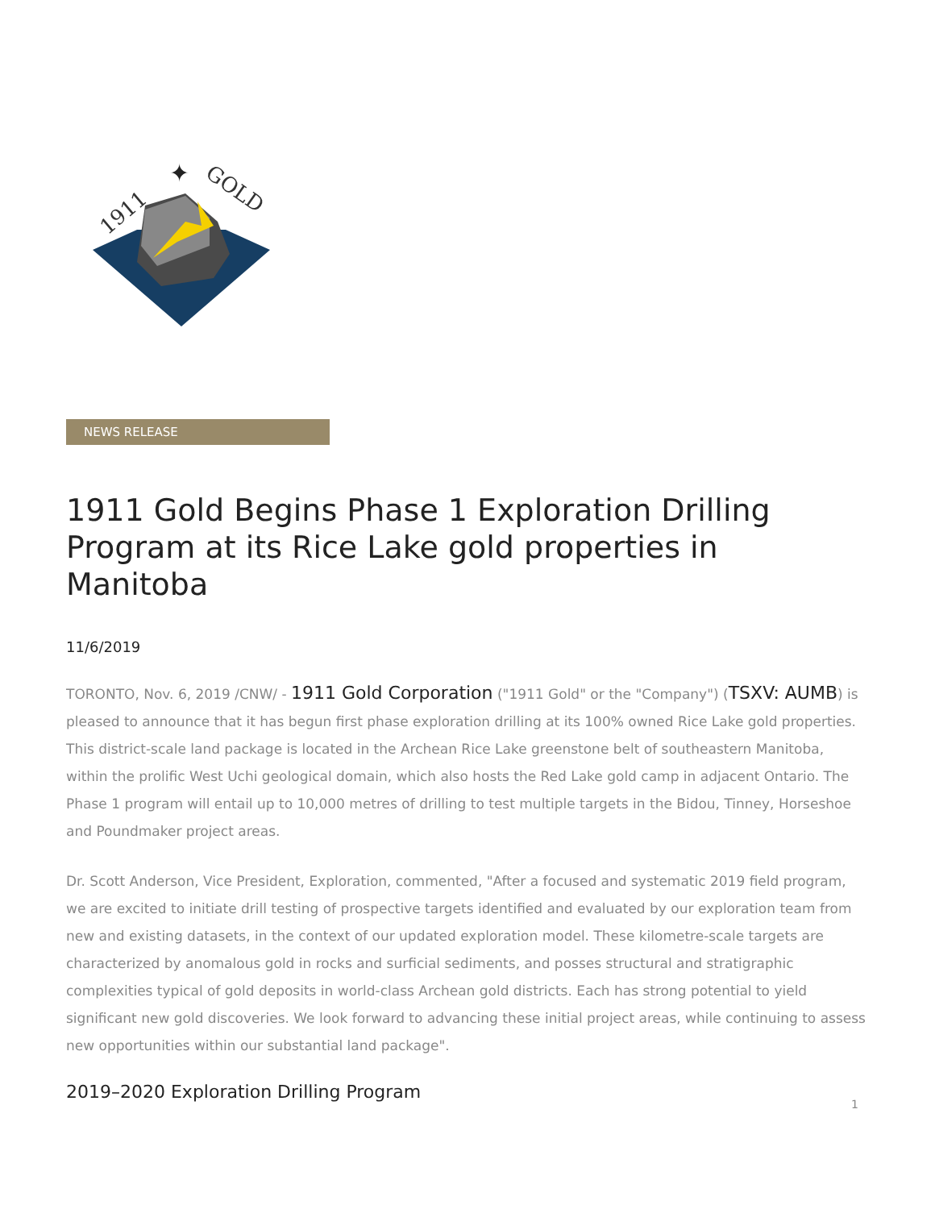1911
GOLD
✦
NEWS RELEASE
1911 Gold Begins Phase 1 Exploration Drilling Program at its Rice Lake gold properties in Manitoba
11/6/2019
TORONTO, Nov. 6, 2019 /CNW/ - 1911 Gold Corporation ("1911 Gold" or the "Company") (TSXV: AUMB) is pleased to announce that it has begun first phase exploration drilling at its 100% owned Rice Lake gold properties. This district-scale land package is located in the Archean Rice Lake greenstone belt of southeastern Manitoba, within the prolific West Uchi geological domain, which also hosts the Red Lake gold camp in adjacent Ontario. The Phase 1 program will entail up to 10,000 metres of drilling to test multiple targets in the Bidou, Tinney, Horseshoe and Poundmaker project areas.
Dr. Scott Anderson, Vice President, Exploration, commented, "After a focused and systematic 2019 field program, we are excited to initiate drill testing of prospective targets identified and evaluated by our exploration team from new and existing datasets, in the context of our updated exploration model. These kilometre-scale targets are characterized by anomalous gold in rocks and surficial sediments, and posses structural and stratigraphic complexities typical of gold deposits in world-class Archean gold districts. Each has strong potential to yield significant new gold discoveries. We look forward to advancing these initial project areas, while continuing to assess new opportunities within our substantial land package".
2019–2020 Exploration Drilling Program
1